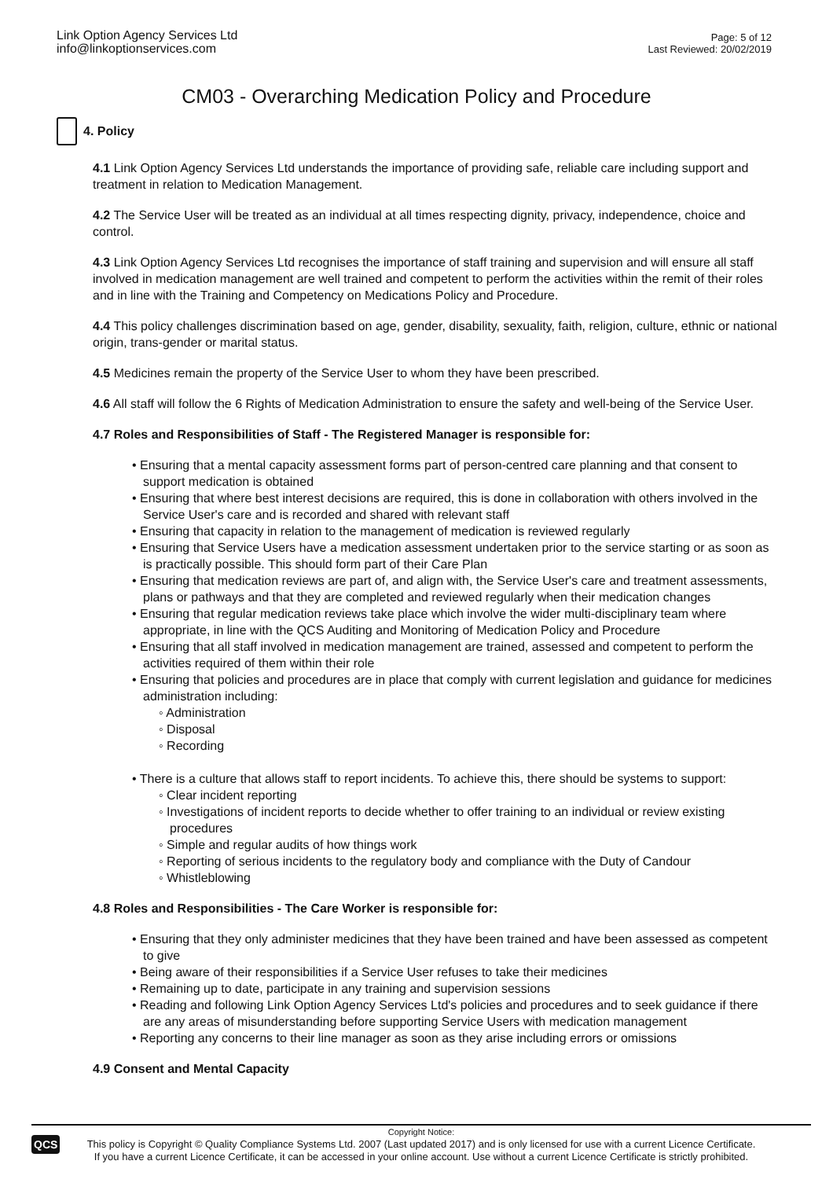Link Option Agency Services Ltd
info@linkoptionservices.com
Page: 5 of 12
Last Reviewed: 20/02/2019
CM03 - Overarching Medication Policy and Procedure
4. Policy
4.1 Link Option Agency Services Ltd understands the importance of providing safe, reliable care including support and treatment in relation to Medication Management.
4.2 The Service User will be treated as an individual at all times respecting dignity, privacy, independence, choice and control.
4.3 Link Option Agency Services Ltd recognises the importance of staff training and supervision and will ensure all staff involved in medication management are well trained and competent to perform the activities within the remit of their roles and in line with the Training and Competency on Medications Policy and Procedure.
4.4 This policy challenges discrimination based on age, gender, disability, sexuality, faith, religion, culture, ethnic or national origin, trans-gender or marital status.
4.5 Medicines remain the property of the Service User to whom they have been prescribed.
4.6 All staff will follow the 6 Rights of Medication Administration to ensure the safety and well-being of the Service User.
4.7 Roles and Responsibilities of Staff - The Registered Manager is responsible for:
• Ensuring that a mental capacity assessment forms part of person-centred care planning and that consent to support medication is obtained
• Ensuring that where best interest decisions are required, this is done in collaboration with others involved in the Service User's care and is recorded and shared with relevant staff
• Ensuring that capacity in relation to the management of medication is reviewed regularly
• Ensuring that Service Users have a medication assessment undertaken prior to the service starting or as soon as is practically possible. This should form part of their Care Plan
• Ensuring that medication reviews are part of, and align with, the Service User's care and treatment assessments, plans or pathways and that they are completed and reviewed regularly when their medication changes
• Ensuring that regular medication reviews take place which involve the wider multi-disciplinary team where appropriate, in line with the QCS Auditing and Monitoring of Medication Policy and Procedure
• Ensuring that all staff involved in medication management are trained, assessed and competent to perform the activities required of them within their role
• Ensuring that policies and procedures are in place that comply with current legislation and guidance for medicines administration including:
◦ Administration
◦ Disposal
◦ Recording
• There is a culture that allows staff to report incidents. To achieve this, there should be systems to support:
◦ Clear incident reporting
◦ Investigations of incident reports to decide whether to offer training to an individual or review existing procedures
◦ Simple and regular audits of how things work
◦ Reporting of serious incidents to the regulatory body and compliance with the Duty of Candour
◦ Whistleblowing
4.8 Roles and Responsibilities - The Care Worker is responsible for:
• Ensuring that they only administer medicines that they have been trained and have been assessed as competent to give
• Being aware of their responsibilities if a Service User refuses to take their medicines
• Remaining up to date, participate in any training and supervision sessions
• Reading and following Link Option Agency Services Ltd's policies and procedures and to seek guidance if there are any areas of misunderstanding before supporting Service Users with medication management
• Reporting any concerns to their line manager as soon as they arise including errors or omissions
4.9 Consent and Mental Capacity
QCS
Copyright Notice:
This policy is Copyright © Quality Compliance Systems Ltd. 2007 (Last updated 2017) and is only licensed for use with a current Licence Certificate.
If you have a current Licence Certificate, it can be accessed in your online account. Use without a current Licence Certificate is strictly prohibited.